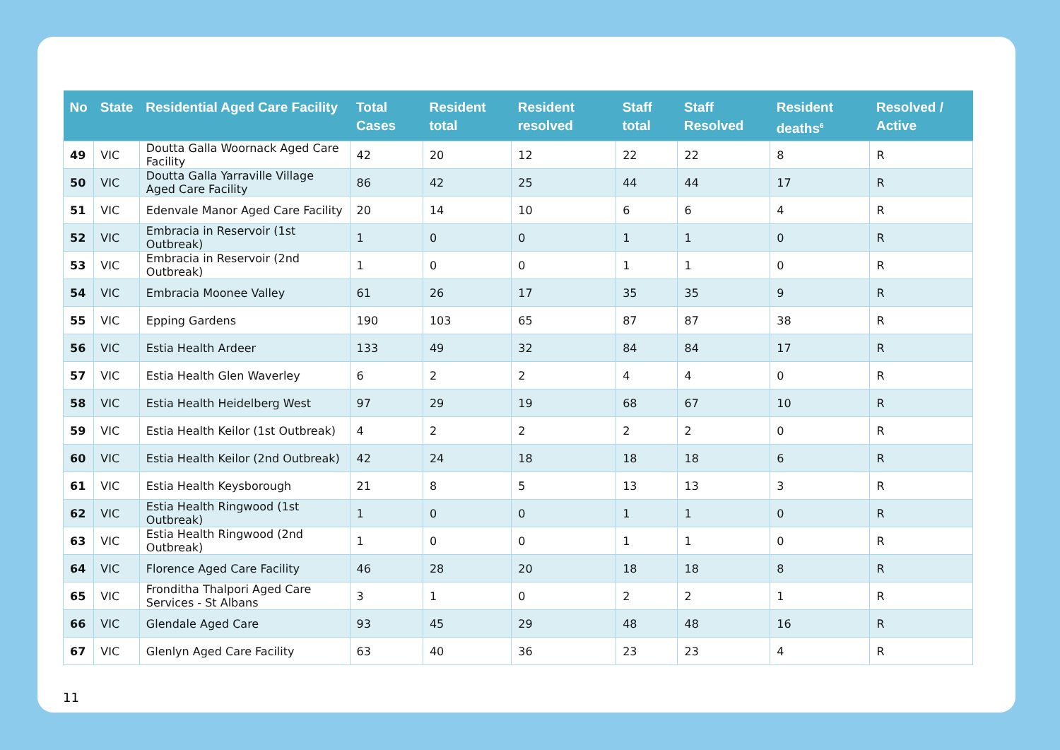| No | State | Residential Aged Care Facility | Total Cases | Resident total | Resident resolved | Staff total | Staff Resolved | Resident deaths<sup>6</sup> | Resolved / Active |
| --- | --- | --- | --- | --- | --- | --- | --- | --- | --- |
| 49 | VIC | Doutta Galla Woornack Aged Care Facility | 42 | 20 | 12 | 22 | 22 | 8 | R |
| 50 | VIC | Doutta Galla Yarraville Village Aged Care Facility | 86 | 42 | 25 | 44 | 44 | 17 | R |
| 51 | VIC | Edenvale Manor Aged Care Facility | 20 | 14 | 10 | 6 | 6 | 4 | R |
| 52 | VIC | Embracia in Reservoir (1st Outbreak) | 1 | 0 | 0 | 1 | 1 | 0 | R |
| 53 | VIC | Embracia in Reservoir (2nd Outbreak) | 1 | 0 | 0 | 1 | 1 | 0 | R |
| 54 | VIC | Embracia Moonee Valley | 61 | 26 | 17 | 35 | 35 | 9 | R |
| 55 | VIC | Epping Gardens | 190 | 103 | 65 | 87 | 87 | 38 | R |
| 56 | VIC | Estia Health Ardeer | 133 | 49 | 32 | 84 | 84 | 17 | R |
| 57 | VIC | Estia Health Glen Waverley | 6 | 2 | 2 | 4 | 4 | 0 | R |
| 58 | VIC | Estia Health Heidelberg West | 97 | 29 | 19 | 68 | 67 | 10 | R |
| 59 | VIC | Estia Health Keilor (1st Outbreak) | 4 | 2 | 2 | 2 | 2 | 0 | R |
| 60 | VIC | Estia Health Keilor (2nd Outbreak) | 42 | 24 | 18 | 18 | 18 | 6 | R |
| 61 | VIC | Estia Health Keysborough | 21 | 8 | 5 | 13 | 13 | 3 | R |
| 62 | VIC | Estia Health Ringwood (1st Outbreak) | 1 | 0 | 0 | 1 | 1 | 0 | R |
| 63 | VIC | Estia Health Ringwood (2nd Outbreak) | 1 | 0 | 0 | 1 | 1 | 0 | R |
| 64 | VIC | Florence Aged Care Facility | 46 | 28 | 20 | 18 | 18 | 8 | R |
| 65 | VIC | Fronditha Thalpori Aged Care Services - St Albans | 3 | 1 | 0 | 2 | 2 | 1 | R |
| 66 | VIC | Glendale Aged Care | 93 | 45 | 29 | 48 | 48 | 16 | R |
| 67 | VIC | Glenlyn Aged Care Facility | 63 | 40 | 36 | 23 | 23 | 4 | R |
11